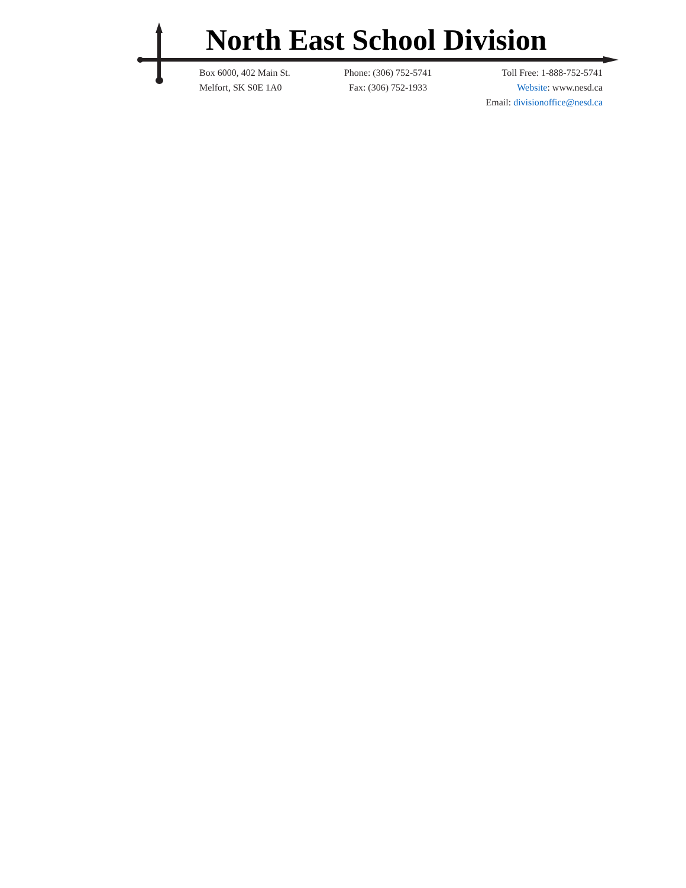North East School Division
Box 6000, 402 Main St.
Melfort, SK S0E 1A0
Phone: (306) 752-5741
Fax: (306) 752-1933
Toll Free: 1-888-752-5741
Website: www.nesd.ca
Email: divisionoffice@nesd.ca